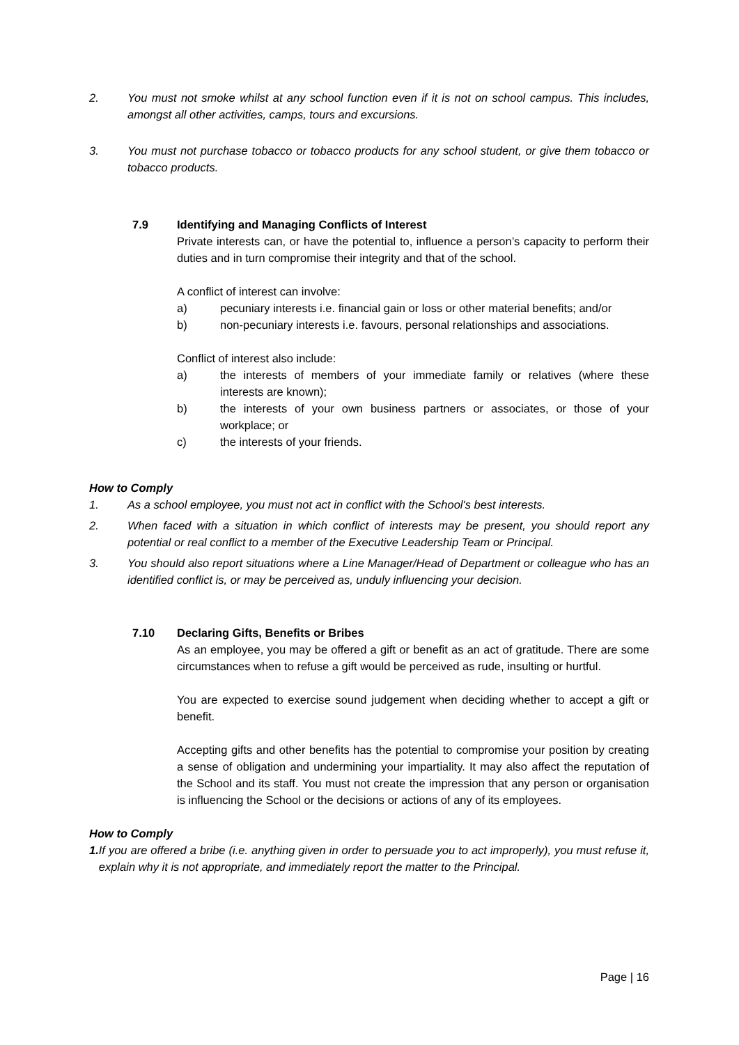2. You must not smoke whilst at any school function even if it is not on school campus. This includes, amongst all other activities, camps, tours and excursions.
3. You must not purchase tobacco or tobacco products for any school student, or give them tobacco or tobacco products.
7.9 Identifying and Managing Conflicts of Interest
Private interests can, or have the potential to, influence a person’s capacity to perform their duties and in turn compromise their integrity and that of the school.
A conflict of interest can involve:
a) pecuniary interests i.e. financial gain or loss or other material benefits; and/or
b) non-pecuniary interests i.e. favours, personal relationships and associations.
Conflict of interest also include:
a) the interests of members of your immediate family or relatives (where these interests are known);
b) the interests of your own business partners or associates, or those of your workplace; or
c) the interests of your friends.
How to Comply
1. As a school employee, you must not act in conflict with the School's best interests.
2. When faced with a situation in which conflict of interests may be present, you should report any potential or real conflict to a member of the Executive Leadership Team or Principal.
3. You should also report situations where a Line Manager/Head of Department or colleague who has an identified conflict is, or may be perceived as, unduly influencing your decision.
7.10 Declaring Gifts, Benefits or Bribes
As an employee, you may be offered a gift or benefit as an act of gratitude. There are some circumstances when to refuse a gift would be perceived as rude, insulting or hurtful.
You are expected to exercise sound judgement when deciding whether to accept a gift or benefit.
Accepting gifts and other benefits has the potential to compromise your position by creating a sense of obligation and undermining your impartiality. It may also affect the reputation of the School and its staff. You must not create the impression that any person or organisation is influencing the School or the decisions or actions of any of its employees.
How to Comply
1. If you are offered a bribe (i.e. anything given in order to persuade you to act improperly), you must refuse it, explain why it is not appropriate, and immediately report the matter to the Principal.
Page | 16